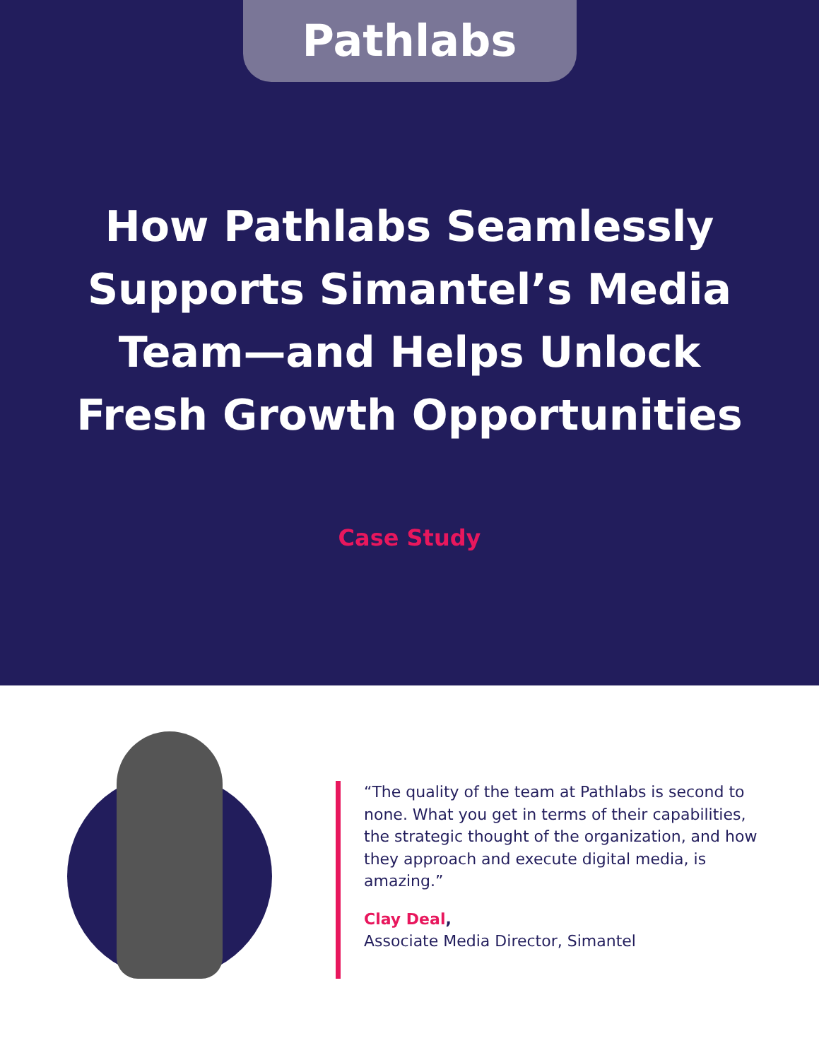Pathlabs
How Pathlabs Seamlessly
Supports Simantel’s Media
Team—and Helps Unlock
Fresh Growth Opportunities
Case Study
“The quality of the team at Pathlabs is second to none. What you get in terms of their capabilities, the strategic thought of the organization, and how they approach and execute digital media, is amazing.”
Clay Deal,
Associate Media Director, Simantel